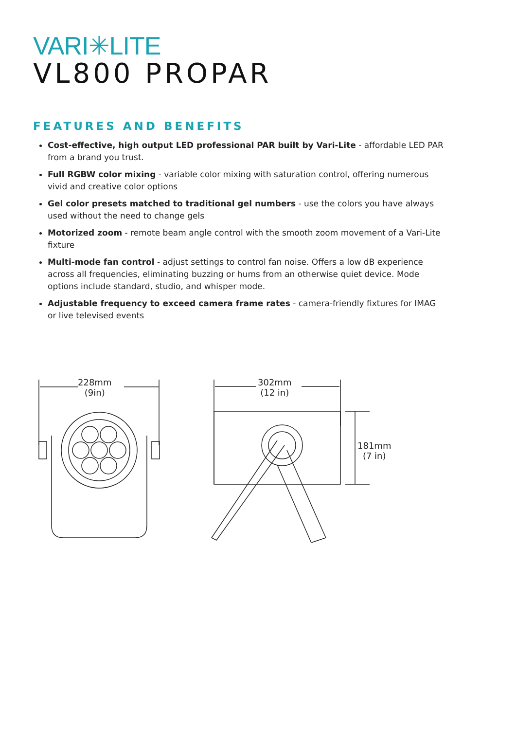VARI✳LITE
VL800 PROPAR
FEATURES AND BENEFITS
Cost-effective, high output LED professional PAR built by Vari-Lite - affordable LED PAR from a brand you trust.
Full RGBW color mixing - variable color mixing with saturation control, offering numerous vivid and creative color options
Gel color presets matched to traditional gel numbers - use the colors you have always used without the need to change gels
Motorized zoom - remote beam angle control with the smooth zoom movement of a Vari-Lite fixture
Multi-mode fan control - adjust settings to control fan noise. Offers a low dB experience across all frequencies, eliminating buzzing or hums from an otherwise quiet device. Mode options include standard, studio, and whisper mode.
Adjustable frequency to exceed camera frame rates - camera-friendly fixtures for IMAG or live televised events
228mm
(9in)
302mm
(12 in)
181mm
(7 in)